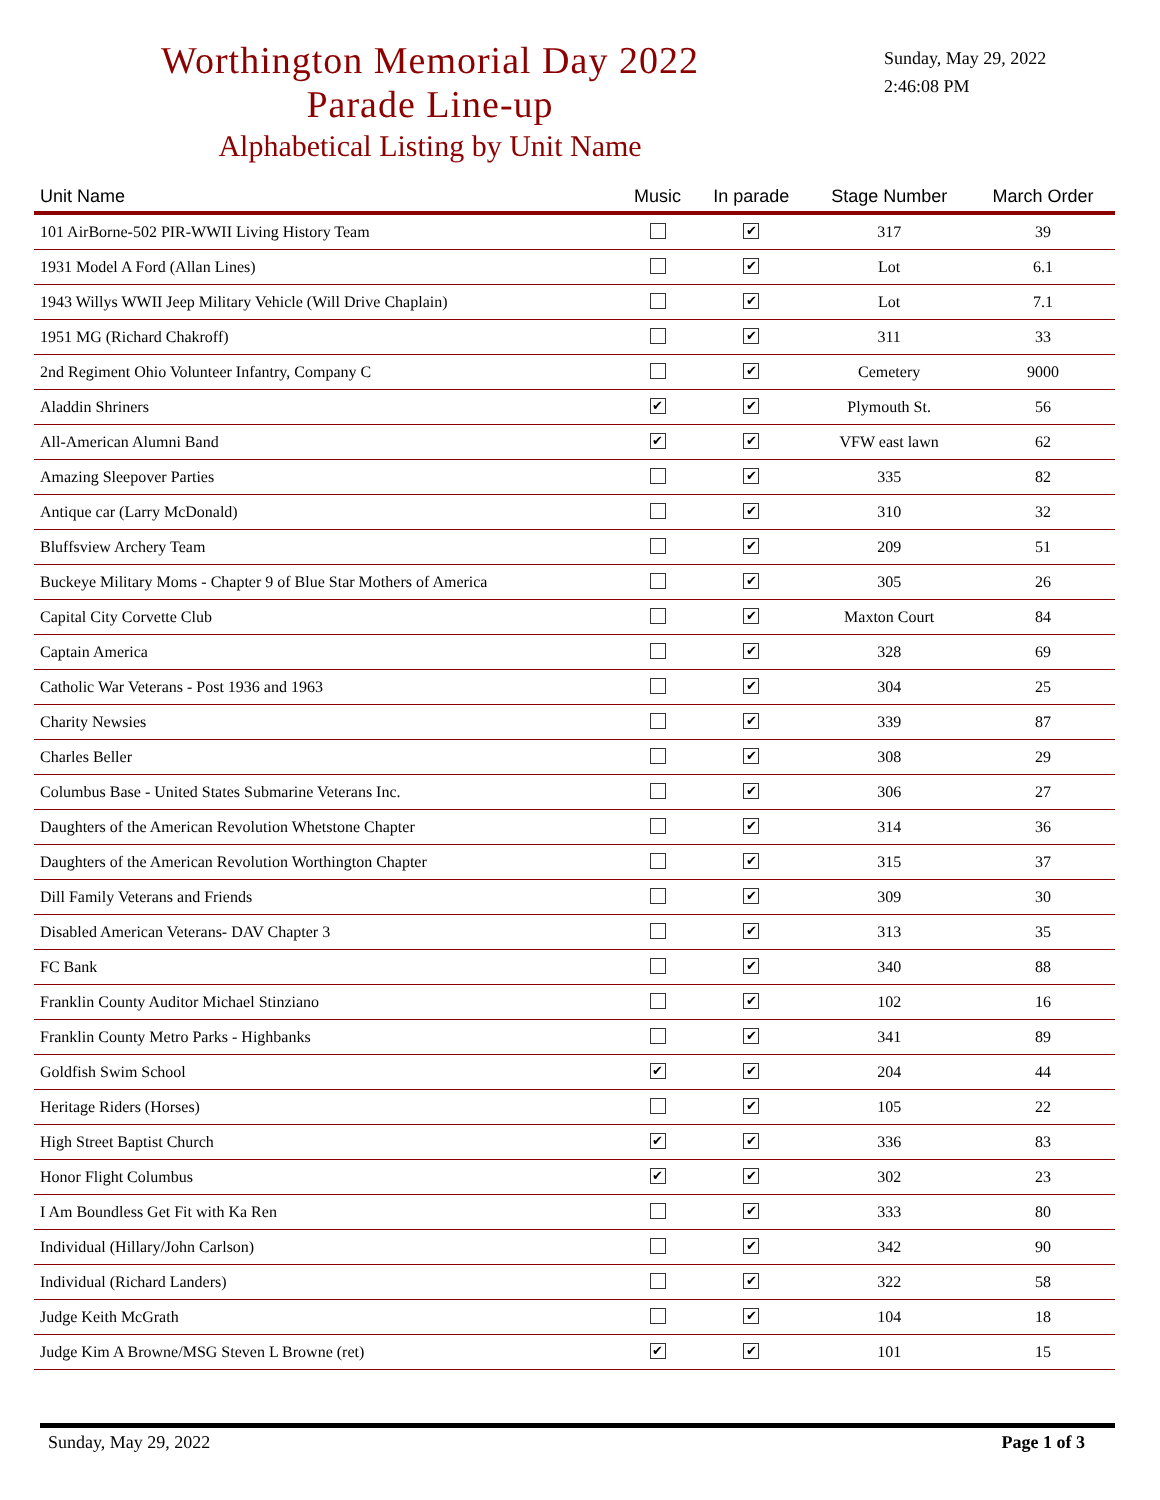Worthington Memorial Day 2022
Parade Line-up
Alphabetical Listing by Unit Name
Sunday, May 29, 2022
2:46:08 PM
| Unit Name | Music | In parade | Stage Number | March Order |
| --- | --- | --- | --- | --- |
| 101 AirBorne-502 PIR-WWII Living History Team | | ✔ | 317 | 39 |
| 1931 Model A Ford (Allan Lines) | | ✔ | Lot | 6.1 |
| 1943 Willys WWII Jeep Military Vehicle (Will Drive Chaplain) | | ✔ | Lot | 7.1 |
| 1951 MG (Richard Chakroff) | | ✔ | 311 | 33 |
| 2nd Regiment Ohio Volunteer Infantry, Company C | | ✔ | Cemetery | 9000 |
| Aladdin Shriners | ✔ | ✔ | Plymouth St. | 56 |
| All-American Alumni Band | ✔ | ✔ | VFW east lawn | 62 |
| Amazing Sleepover Parties | | ✔ | 335 | 82 |
| Antique car (Larry McDonald) | | ✔ | 310 | 32 |
| Bluffsview Archery Team | | ✔ | 209 | 51 |
| Buckeye Military Moms - Chapter 9 of Blue Star Mothers of America | | ✔ | 305 | 26 |
| Capital City Corvette Club | | ✔ | Maxton Court | 84 |
| Captain America | | ✔ | 328 | 69 |
| Catholic War Veterans - Post 1936 and 1963 | | ✔ | 304 | 25 |
| Charity Newsies | | ✔ | 339 | 87 |
| Charles Beller | | ✔ | 308 | 29 |
| Columbus Base - United States Submarine Veterans Inc. | | ✔ | 306 | 27 |
| Daughters of the American Revolution Whetstone Chapter | | ✔ | 314 | 36 |
| Daughters of the American Revolution Worthington Chapter | | ✔ | 315 | 37 |
| Dill Family Veterans and Friends | | ✔ | 309 | 30 |
| Disabled American Veterans- DAV Chapter 3 | | ✔ | 313 | 35 |
| FC Bank | | ✔ | 340 | 88 |
| Franklin County Auditor Michael Stinziano | | ✔ | 102 | 16 |
| Franklin County Metro Parks - Highbanks | | ✔ | 341 | 89 |
| Goldfish Swim School | ✔ | ✔ | 204 | 44 |
| Heritage Riders (Horses) | | ✔ | 105 | 22 |
| High Street Baptist Church | ✔ | ✔ | 336 | 83 |
| Honor Flight Columbus | ✔ | ✔ | 302 | 23 |
| I Am Boundless Get Fit with Ka Ren | | ✔ | 333 | 80 |
| Individual (Hillary/John Carlson) | | ✔ | 342 | 90 |
| Individual (Richard Landers) | | ✔ | 322 | 58 |
| Judge Keith McGrath | | ✔ | 104 | 18 |
| Judge Kim A Browne/MSG Steven L Browne (ret) | ✔ | ✔ | 101 | 15 |
Sunday, May 29, 2022 Page 1 of 3